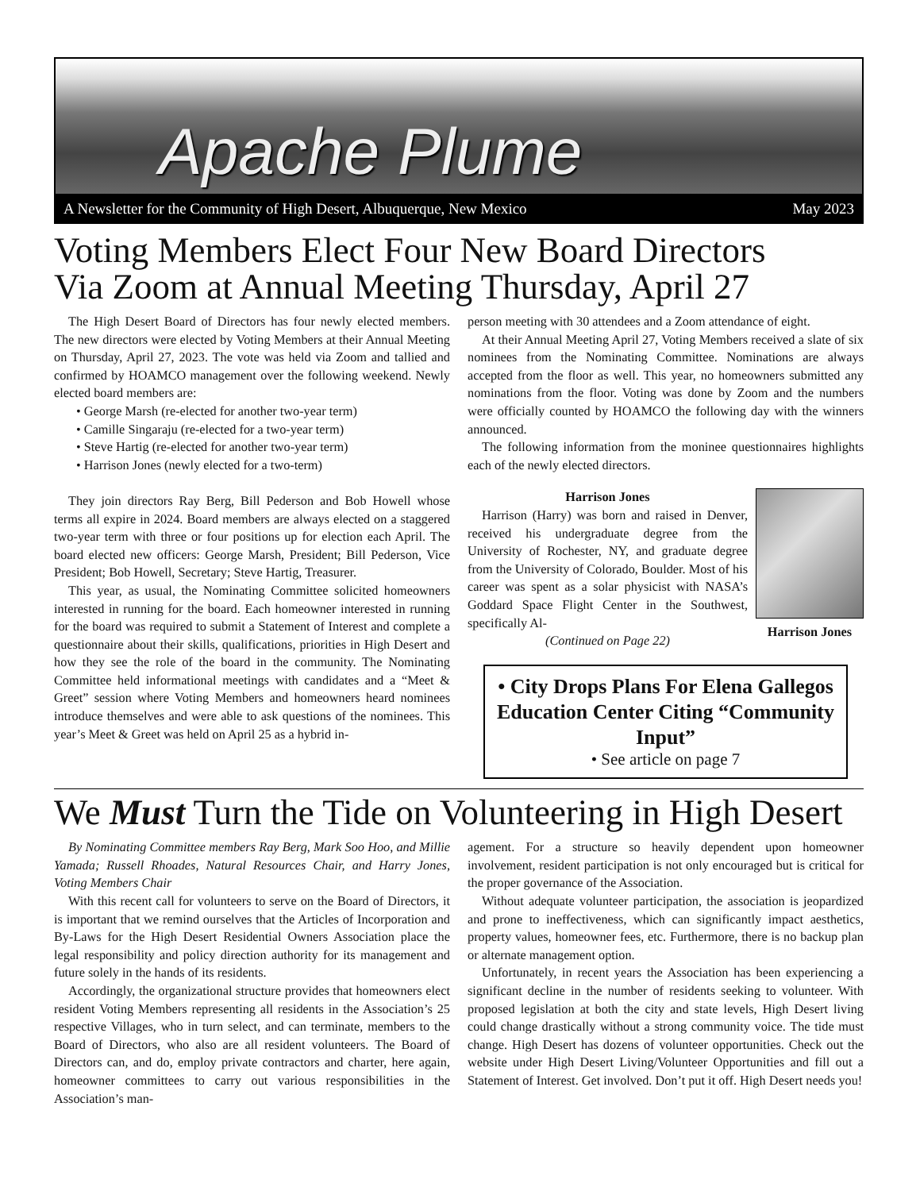Apache Plume
A Newsletter for the Community of High Desert, Albuquerque, New Mexico May 2023
Voting Members Elect Four New Board Directors
Via Zoom at Annual Meeting Thursday, April 27
The High Desert Board of Directors has four newly elected members. The new directors were elected by Voting Members at their Annual Meeting on Thursday, April 27, 2023. The vote was held via Zoom and tallied and confirmed by HOAMCO management over the following weekend. Newly elected board members are:
• George Marsh (re-elected for another two-year term)
• Camille Singaraju (re-elected for a two-year term)
• Steve Hartig (re-elected for another two-year term)
• Harrison Jones (newly elected for a two-term)
They join directors Ray Berg, Bill Pederson and Bob Howell whose terms all expire in 2024. Board members are always elected on a staggered two-year term with three or four positions up for election each April. The board elected new officers: George Marsh, President; Bill Pederson, Vice President; Bob Howell, Secretary; Steve Hartig, Treasurer.
This year, as usual, the Nominating Committee solicited homeowners interested in running for the board. Each homeowner interested in running for the board was required to submit a Statement of Interest and complete a questionnaire about their skills, qualifications, priorities in High Desert and how they see the role of the board in the community. The Nominating Committee held informational meetings with candidates and a “Meet & Greet” session where Voting Members and homeowners heard nominees introduce themselves and were able to ask questions of the nominees. This year’s Meet & Greet was held on April 25 as a hybrid in-
person meeting with 30 attendees and a Zoom attendance of eight.
At their Annual Meeting April 27, Voting Members received a slate of six nominees from the Nominating Committee. Nominations are always accepted from the floor as well. This year, no homeowners submitted any nominations from the floor. Voting was done by Zoom and the numbers were officially counted by HOAMCO the following day with the winners announced.
The following information from the moninee questionnaires highlights each of the newly elected directors.
Harrison Jones
Harrison (Harry) was born and raised in Denver, received his undergraduate degree from the University of Rochester, NY, and graduate degree from the University of Colorado, Boulder. Most of his career was spent as a solar physicist with NASA’s Goddard Space Flight Center in the Southwest, specifically Al-
(Continued on Page 22)
Harrison Jones
• City Drops Plans For Elena Gallegos Education Center Citing “Community Input”
• See article on page 7
We Must Turn the Tide on Volunteering in High Desert
By Nominating Committee members Ray Berg, Mark Soo Hoo, and Millie Yamada; Russell Rhoades, Natural Resources Chair, and Harry Jones, Voting Members Chair
With this recent call for volunteers to serve on the Board of Directors, it is important that we remind ourselves that the Articles of Incorporation and By-Laws for the High Desert Residential Owners Association place the legal responsibility and policy direction authority for its management and future solely in the hands of its residents.
Accordingly, the organizational structure provides that homeowners elect resident Voting Members representing all residents in the Association’s 25 respective Villages, who in turn select, and can terminate, members to the Board of Directors, who also are all resident volunteers. The Board of Directors can, and do, employ private contractors and charter, here again, homeowner committees to carry out various responsibilities in the Association’s man-
agement. For a structure so heavily dependent upon homeowner involvement, resident participation is not only encouraged but is critical for the proper governance of the Association.
Without adequate volunteer participation, the association is jeopardized and prone to ineffectiveness, which can significantly impact aesthetics, property values, homeowner fees, etc. Furthermore, there is no backup plan or alternate management option.
Unfortunately, in recent years the Association has been experiencing a significant decline in the number of residents seeking to volunteer. With proposed legislation at both the city and state levels, High Desert living could change drastically without a strong community voice. The tide must change. High Desert has dozens of volunteer opportunities. Check out the website under High Desert Living/Volunteer Opportunities and fill out a Statement of Interest. Get involved. Don’t put it off. High Desert needs you!